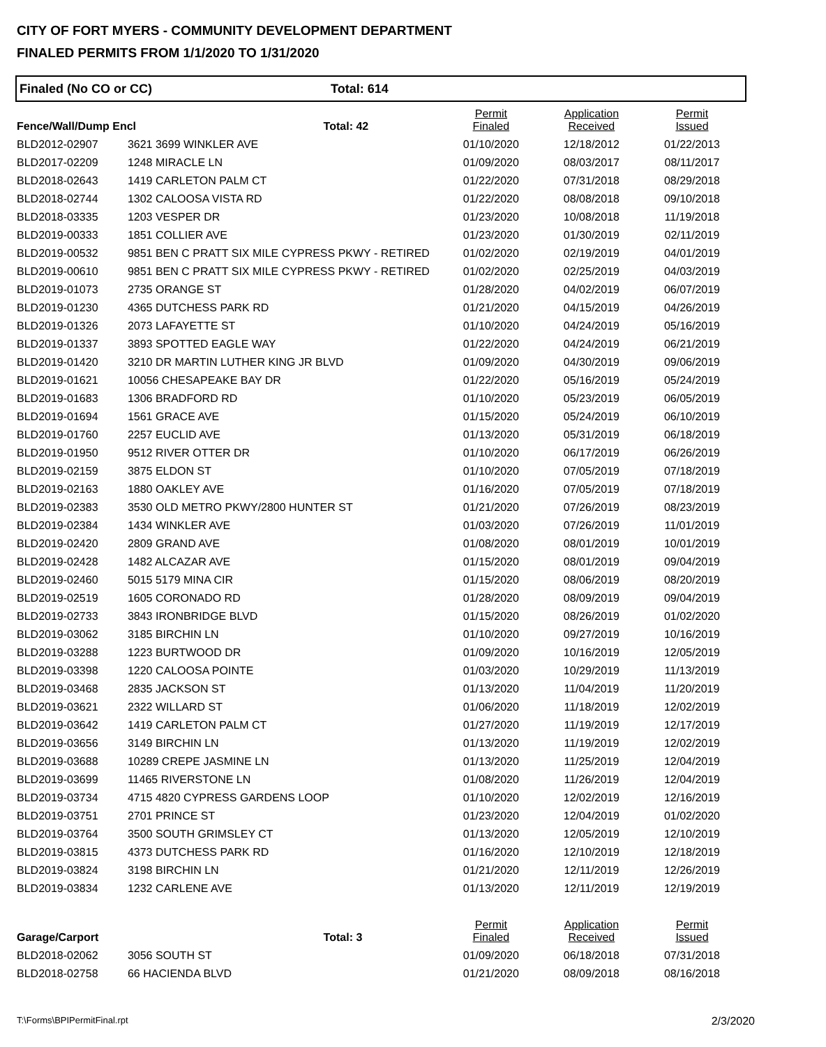CITY OF FORT MYERS - COMMUNITY DEVELOPMENT DEPARTMENT
FINALED PERMITS FROM 1/1/2020 TO 1/31/2020
Finaled (No CO or CC) Total: 614
| Fence/Wall/Dump Encl | | Total: 42 | Permit Finaled | Application Received | Permit Issued |
| BLD2012-02907 | 3621 3699 WINKLER AVE | | 01/10/2020 | 12/18/2012 | 01/22/2013 |
| BLD2017-02209 | 1248 MIRACLE LN | | 01/09/2020 | 08/03/2017 | 08/11/2017 |
| BLD2018-02643 | 1419 CARLETON PALM CT | | 01/22/2020 | 07/31/2018 | 08/29/2018 |
| BLD2018-02744 | 1302 CALOOSA VISTA RD | | 01/22/2020 | 08/08/2018 | 09/10/2018 |
| BLD2018-03335 | 1203 VESPER DR | | 01/23/2020 | 10/08/2018 | 11/19/2018 |
| BLD2019-00333 | 1851 COLLIER AVE | | 01/23/2020 | 01/30/2019 | 02/11/2019 |
| BLD2019-00532 | 9851 BEN C PRATT SIX MILE CYPRESS PKWY - RETIRED | | 01/02/2020 | 02/19/2019 | 04/01/2019 |
| BLD2019-00610 | 9851 BEN C PRATT SIX MILE CYPRESS PKWY - RETIRED | | 01/02/2020 | 02/25/2019 | 04/03/2019 |
| BLD2019-01073 | 2735 ORANGE ST | | 01/28/2020 | 04/02/2019 | 06/07/2019 |
| BLD2019-01230 | 4365 DUTCHESS PARK RD | | 01/21/2020 | 04/15/2019 | 04/26/2019 |
| BLD2019-01326 | 2073 LAFAYETTE ST | | 01/10/2020 | 04/24/2019 | 05/16/2019 |
| BLD2019-01337 | 3893 SPOTTED EAGLE WAY | | 01/22/2020 | 04/24/2019 | 06/21/2019 |
| BLD2019-01420 | 3210 DR MARTIN LUTHER KING JR BLVD | | 01/09/2020 | 04/30/2019 | 09/06/2019 |
| BLD2019-01621 | 10056 CHESAPEAKE BAY DR | | 01/22/2020 | 05/16/2019 | 05/24/2019 |
| BLD2019-01683 | 1306 BRADFORD RD | | 01/10/2020 | 05/23/2019 | 06/05/2019 |
| BLD2019-01694 | 1561 GRACE AVE | | 01/15/2020 | 05/24/2019 | 06/10/2019 |
| BLD2019-01760 | 2257 EUCLID AVE | | 01/13/2020 | 05/31/2019 | 06/18/2019 |
| BLD2019-01950 | 9512 RIVER OTTER DR | | 01/10/2020 | 06/17/2019 | 06/26/2019 |
| BLD2019-02159 | 3875 ELDON ST | | 01/10/2020 | 07/05/2019 | 07/18/2019 |
| BLD2019-02163 | 1880 OAKLEY AVE | | 01/16/2020 | 07/05/2019 | 07/18/2019 |
| BLD2019-02383 | 3530 OLD METRO PKWY/2800 HUNTER ST | | 01/21/2020 | 07/26/2019 | 08/23/2019 |
| BLD2019-02384 | 1434 WINKLER AVE | | 01/03/2020 | 07/26/2019 | 11/01/2019 |
| BLD2019-02420 | 2809 GRAND AVE | | 01/08/2020 | 08/01/2019 | 10/01/2019 |
| BLD2019-02428 | 1482 ALCAZAR AVE | | 01/15/2020 | 08/01/2019 | 09/04/2019 |
| BLD2019-02460 | 5015 5179 MINA CIR | | 01/15/2020 | 08/06/2019 | 08/20/2019 |
| BLD2019-02519 | 1605 CORONADO RD | | 01/28/2020 | 08/09/2019 | 09/04/2019 |
| BLD2019-02733 | 3843 IRONBRIDGE BLVD | | 01/15/2020 | 08/26/2019 | 01/02/2020 |
| BLD2019-03062 | 3185 BIRCHIN LN | | 01/10/2020 | 09/27/2019 | 10/16/2019 |
| BLD2019-03288 | 1223 BURTWOOD DR | | 01/09/2020 | 10/16/2019 | 12/05/2019 |
| BLD2019-03398 | 1220 CALOOSA POINTE | | 01/03/2020 | 10/29/2019 | 11/13/2019 |
| BLD2019-03468 | 2835 JACKSON ST | | 01/13/2020 | 11/04/2019 | 11/20/2019 |
| BLD2019-03621 | 2322 WILLARD ST | | 01/06/2020 | 11/18/2019 | 12/02/2019 |
| BLD2019-03642 | 1419 CARLETON PALM CT | | 01/27/2020 | 11/19/2019 | 12/17/2019 |
| BLD2019-03656 | 3149 BIRCHIN LN | | 01/13/2020 | 11/19/2019 | 12/02/2019 |
| BLD2019-03688 | 10289 CREPE JASMINE LN | | 01/13/2020 | 11/25/2019 | 12/04/2019 |
| BLD2019-03699 | 11465 RIVERSTONE LN | | 01/08/2020 | 11/26/2019 | 12/04/2019 |
| BLD2019-03734 | 4715 4820 CYPRESS GARDENS LOOP | | 01/10/2020 | 12/02/2019 | 12/16/2019 |
| BLD2019-03751 | 2701 PRINCE ST | | 01/23/2020 | 12/04/2019 | 01/02/2020 |
| BLD2019-03764 | 3500 SOUTH GRIMSLEY CT | | 01/13/2020 | 12/05/2019 | 12/10/2019 |
| BLD2019-03815 | 4373 DUTCHESS PARK RD | | 01/16/2020 | 12/10/2019 | 12/18/2019 |
| BLD2019-03824 | 3198 BIRCHIN LN | | 01/21/2020 | 12/11/2019 | 12/26/2019 |
| BLD2019-03834 | 1232 CARLENE AVE | | 01/13/2020 | 12/11/2019 | 12/19/2019 |
| Garage/Carport | | Total: 3 | Permit Finaled | Application Received | Permit Issued |
| BLD2018-02062 | 3056 SOUTH ST | | 01/09/2020 | 06/18/2018 | 07/31/2018 |
| BLD2018-02758 | 66 HACIENDA BLVD | | 01/21/2020 | 08/09/2018 | 08/16/2018 |
T:\Forms\BPIPermitFinal.rpt 2/3/2020